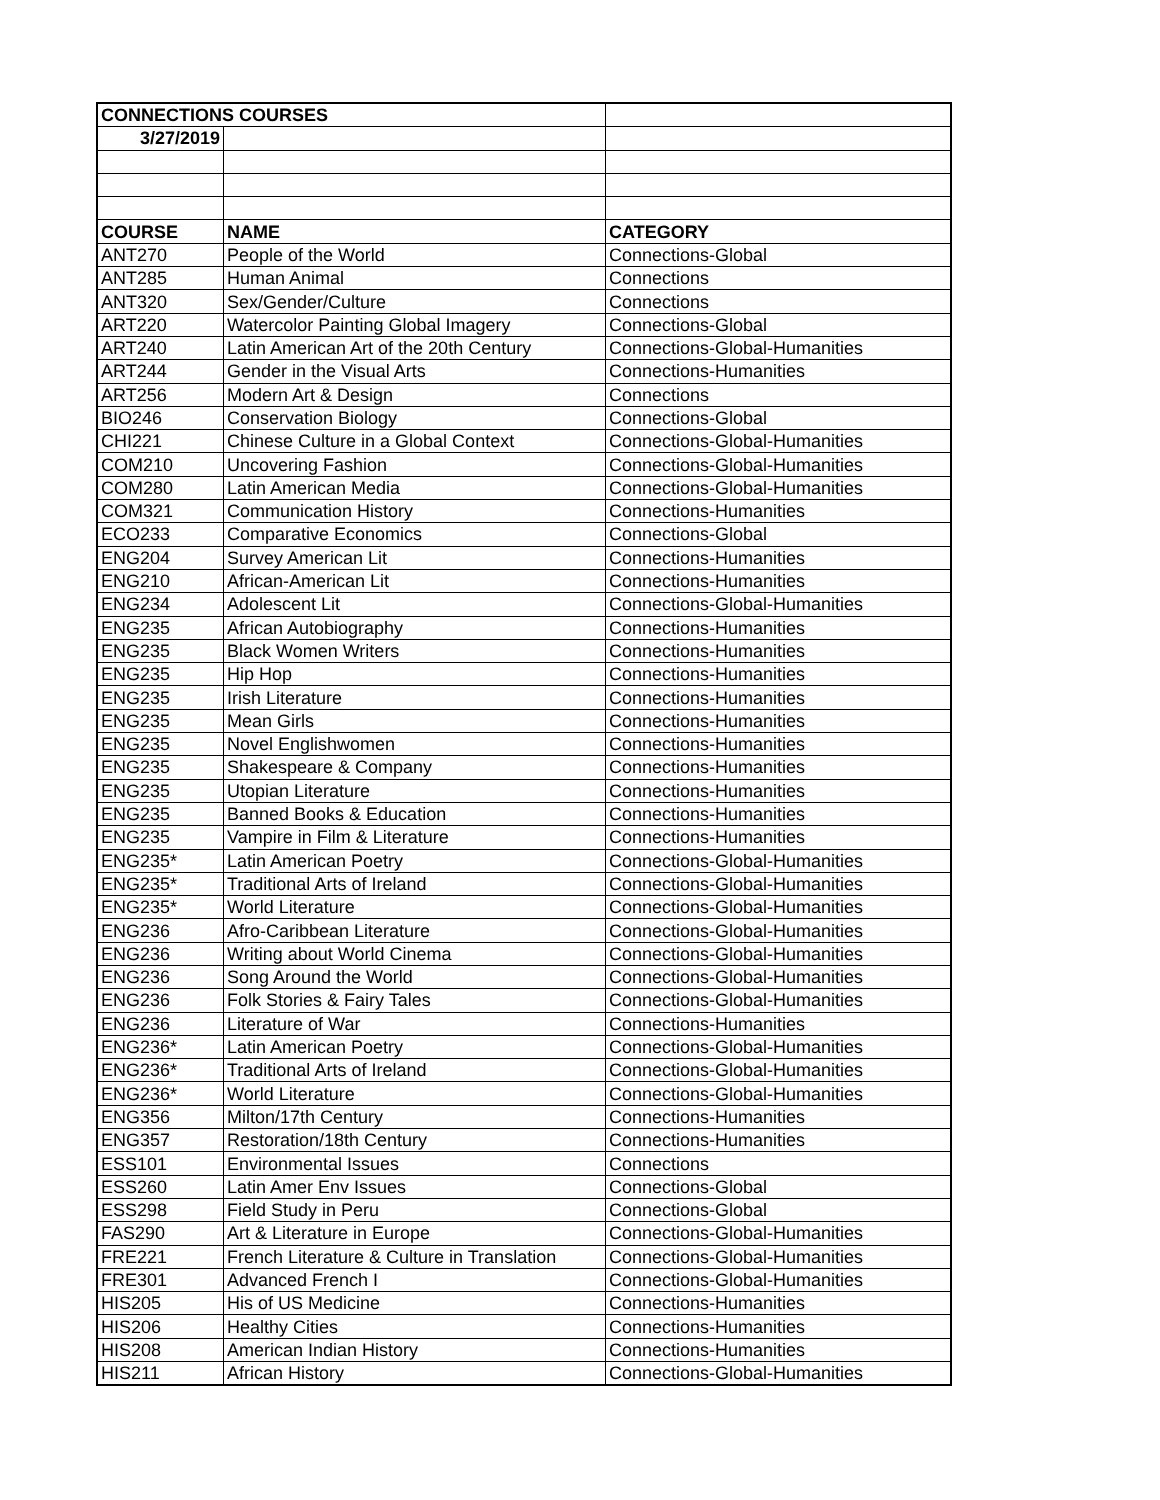| CONNECTIONS COURSES | | |
| 3/27/2019 | | |
| COURSE | NAME | CATEGORY |
| ANT270 | People of the World | Connections-Global |
| ANT285 | Human Animal | Connections |
| ANT320 | Sex/Gender/Culture | Connections |
| ART220 | Watercolor Painting Global Imagery | Connections-Global |
| ART240 | Latin American Art of the 20th Century | Connections-Global-Humanities |
| ART244 | Gender in the Visual Arts | Connections-Humanities |
| ART256 | Modern Art & Design | Connections |
| BIO246 | Conservation Biology | Connections-Global |
| CHI221 | Chinese Culture in a Global Context | Connections-Global-Humanities |
| COM210 | Uncovering Fashion | Connections-Global-Humanities |
| COM280 | Latin American Media | Connections-Global-Humanities |
| COM321 | Communication History | Connections-Humanities |
| ECO233 | Comparative Economics | Connections-Global |
| ENG204 | Survey American Lit | Connections-Humanities |
| ENG210 | African-American Lit | Connections-Humanities |
| ENG234 | Adolescent Lit | Connections-Global-Humanities |
| ENG235 | African Autobiography | Connections-Humanities |
| ENG235 | Black Women Writers | Connections-Humanities |
| ENG235 | Hip Hop | Connections-Humanities |
| ENG235 | Irish Literature | Connections-Humanities |
| ENG235 | Mean Girls | Connections-Humanities |
| ENG235 | Novel Englishwomen | Connections-Humanities |
| ENG235 | Shakespeare & Company | Connections-Humanities |
| ENG235 | Utopian Literature | Connections-Humanities |
| ENG235 | Banned Books & Education | Connections-Humanities |
| ENG235 | Vampire in Film & Literature | Connections-Humanities |
| ENG235* | Latin American Poetry | Connections-Global-Humanities |
| ENG235* | Traditional Arts of Ireland | Connections-Global-Humanities |
| ENG235* | World Literature | Connections-Global-Humanities |
| ENG236 | Afro-Caribbean Literature | Connections-Global-Humanities |
| ENG236 | Writing about World Cinema | Connections-Global-Humanities |
| ENG236 | Song Around the World | Connections-Global-Humanities |
| ENG236 | Folk Stories & Fairy Tales | Connections-Global-Humanities |
| ENG236 | Literature of War | Connections-Humanities |
| ENG236* | Latin American Poetry | Connections-Global-Humanities |
| ENG236* | Traditional Arts of Ireland | Connections-Global-Humanities |
| ENG236* | World Literature | Connections-Global-Humanities |
| ENG356 | Milton/17th Century | Connections-Humanities |
| ENG357 | Restoration/18th Century | Connections-Humanities |
| ESS101 | Environmental Issues | Connections |
| ESS260 | Latin Amer Env Issues | Connections-Global |
| ESS298 | Field Study in Peru | Connections-Global |
| FAS290 | Art & Literature in Europe | Connections-Global-Humanities |
| FRE221 | French Literature & Culture in Translation | Connections-Global-Humanities |
| FRE301 | Advanced French I | Connections-Global-Humanities |
| HIS205 | His of US Medicine | Connections-Humanities |
| HIS206 | Healthy Cities | Connections-Humanities |
| HIS208 | American Indian History | Connections-Humanities |
| HIS211 | African History | Connections-Global-Humanities |